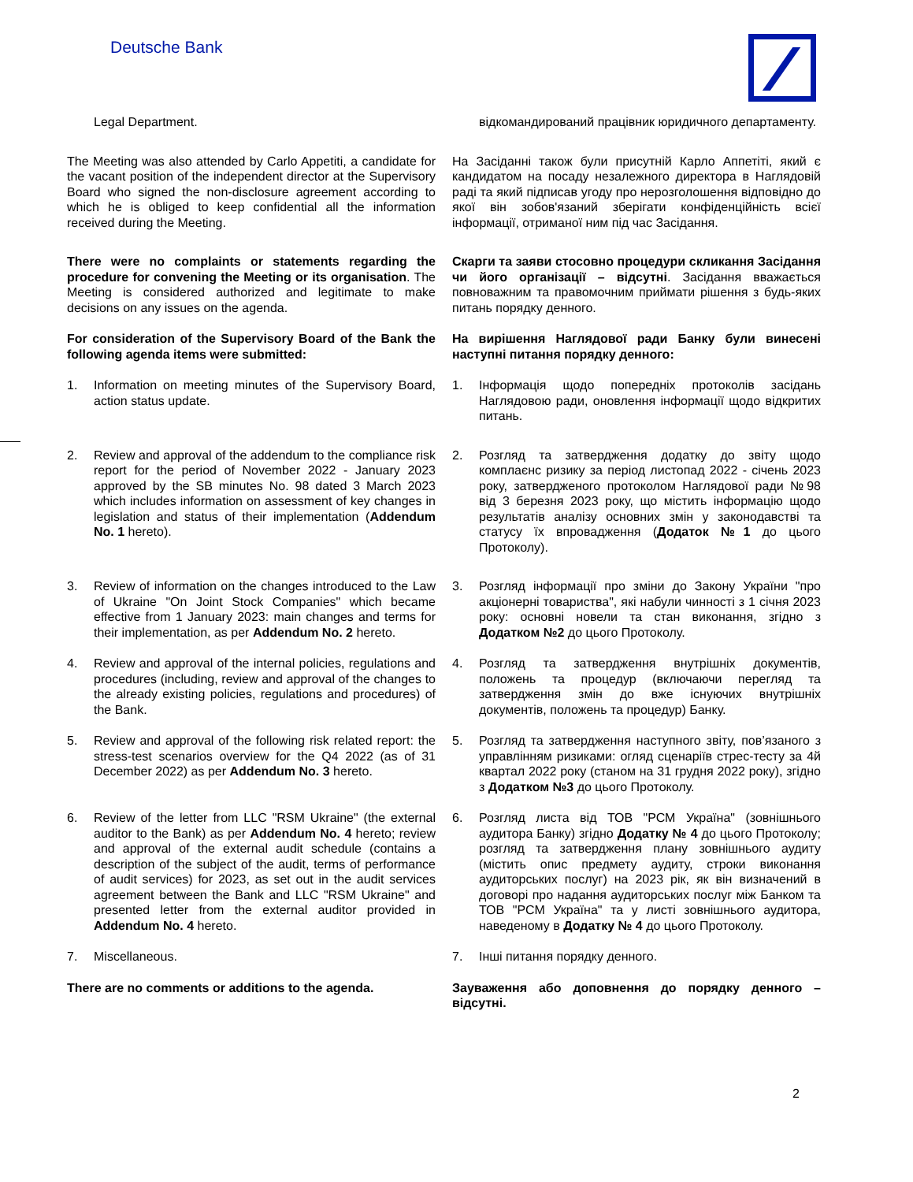Deutsche Bank
Legal Department. відкомандирований працівник юридичного департаменту.
The Meeting was also attended by Carlo Appetiti, a candidate for the vacant position of the independent director at the Supervisory Board who signed the non-disclosure agreement according to which he is obliged to keep confidential all the information received during the Meeting.
На Засіданні також були присутній Карло Аппетіті, який є кандидатом на посаду незалежного директора в Наглядовій раді та який підписав угоду про нерозголошення відповідно до якої він зобов'язаний зберігати конфіденційність всієї інформації, отриманої ним під час Засідання.
There were no complaints or statements regarding the procedure for convening the Meeting or its organisation. The Meeting is considered authorized and legitimate to make decisions on any issues on the agenda.
Скарги та заяви стосовно процедури скликання Засідання чи його організації – відсутні. Засідання вважається повноважним та правомочним приймати рішення з будь-яких питань порядку денного.
For consideration of the Supervisory Board of the Bank the following agenda items were submitted:
На вирішення Наглядової ради Банку були винесені наступні питання порядку денного:
1. Information on meeting minutes of the Supervisory Board, action status update.
1. Інформація щодо попередніх протоколів засідань Наглядовою ради, оновлення інформації щодо відкритих питань.
2. Review and approval of the addendum to the compliance risk report for the period of November 2022 - January 2023 approved by the SB minutes No. 98 dated 3 March 2023 which includes information on assessment of key changes in legislation and status of their implementation (Addendum No. 1 hereto).
2. Розгляд та затвердження додатку до звіту щодо комплаєнс ризику за період листопад 2022 - січень 2023 року, затвердженого протоколом Наглядової ради №98 від 3 березня 2023 року, що містить інформацію щодо результатів аналізу основних змін у законодавстві та статусу їх впровадження (Додаток №1 до цього Протоколу).
3. Review of information on the changes introduced to the Law of Ukraine "On Joint Stock Companies" which became effective from 1 January 2023: main changes and terms for their implementation, as per Addendum No. 2 hereto.
3. Розгляд інформації про зміни до Закону України "про акціонерні товариства", які набули чинності з 1 січня 2023 року: основні новели та стан виконання, згідно з Додатком №2 до цього Протоколу.
4. Review and approval of the internal policies, regulations and procedures (including, review and approval of the changes to the already existing policies, regulations and procedures) of the Bank.
4. Розгляд та затвердження внутрішніх документів, положень та процедур (включаючи перегляд та затвердження змін до вже існуючих внутрішніх документів, положень та процедур) Банку.
5. Review and approval of the following risk related report: the stress-test scenarios overview for the Q4 2022 (as of 31 December 2022) as per Addendum No. 3 hereto.
5. Розгляд та затвердження наступного звіту, пов’язаного з управлінням ризиками: огляд сценаріїв стрес-тесту за 4й квартал 2022 року (станом на 31 грудня 2022 року), згідно з Додатком №3 до цього Протоколу.
6. Review of the letter from LLC "RSM Ukraine" (the external auditor to the Bank) as per Addendum No. 4 hereto; review and approval of the external audit schedule (contains a description of the subject of the audit, terms of performance of audit services) for 2023, as set out in the audit services agreement between the Bank and LLC "RSM Ukraine" and presented letter from the external auditor provided in Addendum No. 4 hereto.
6. Розгляд листа від ТОВ "РСМ Україна" (зовнішнього аудитора Банку) згідно Додатку № 4 до цього Протоколу; розгляд та затвердження плану зовнішнього аудиту (містить опис предмету аудиту, строки виконання аудиторських послуг) на 2023 рік, як він визначений в договорі про надання аудиторських послуг між Банком та ТОВ "РСМ Україна" та у листі зовнішнього аудитора, наведеному в Додатку № 4 до цього Протоколу.
7. Miscellaneous. 7. Інші питання порядку денного.
There are no comments or additions to the agenda.
Зауваження або доповнення до порядку денного – відсутні.
2